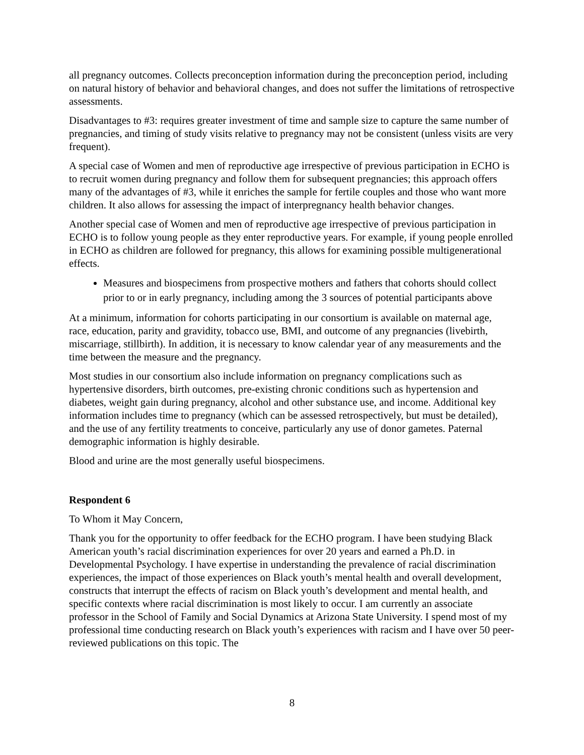all pregnancy outcomes. Collects preconception information during the preconception period, including on natural history of behavior and behavioral changes, and does not suffer the limitations of retrospective assessments.
Disadvantages to #3: requires greater investment of time and sample size to capture the same number of pregnancies, and timing of study visits relative to pregnancy may not be consistent (unless visits are very frequent).
A special case of Women and men of reproductive age irrespective of previous participation in ECHO is to recruit women during pregnancy and follow them for subsequent pregnancies; this approach offers many of the advantages of #3, while it enriches the sample for fertile couples and those who want more children. It also allows for assessing the impact of interpregnancy health behavior changes.
Another special case of Women and men of reproductive age irrespective of previous participation in ECHO is to follow young people as they enter reproductive years. For example, if young people enrolled in ECHO as children are followed for pregnancy, this allows for examining possible multigenerational effects.
Measures and biospecimens from prospective mothers and fathers that cohorts should collect prior to or in early pregnancy, including among the 3 sources of potential participants above
At a minimum, information for cohorts participating in our consortium is available on maternal age, race, education, parity and gravidity, tobacco use, BMI, and outcome of any pregnancies (livebirth, miscarriage, stillbirth). In addition, it is necessary to know calendar year of any measurements and the time between the measure and the pregnancy.
Most studies in our consortium also include information on pregnancy complications such as hypertensive disorders, birth outcomes, pre-existing chronic conditions such as hypertension and diabetes, weight gain during pregnancy, alcohol and other substance use, and income. Additional key information includes time to pregnancy (which can be assessed retrospectively, but must be detailed), and the use of any fertility treatments to conceive, particularly any use of donor gametes. Paternal demographic information is highly desirable.
Blood and urine are the most generally useful biospecimens.
Respondent 6
To Whom it May Concern,
Thank you for the opportunity to offer feedback for the ECHO program. I have been studying Black American youth’s racial discrimination experiences for over 20 years and earned a Ph.D. in Developmental Psychology. I have expertise in understanding the prevalence of racial discrimination experiences, the impact of those experiences on Black youth’s mental health and overall development, constructs that interrupt the effects of racism on Black youth’s development and mental health, and specific contexts where racial discrimination is most likely to occur. I am currently an associate professor in the School of Family and Social Dynamics at Arizona State University. I spend most of my professional time conducting research on Black youth’s experiences with racism and I have over 50 peer-reviewed publications on this topic. The
8